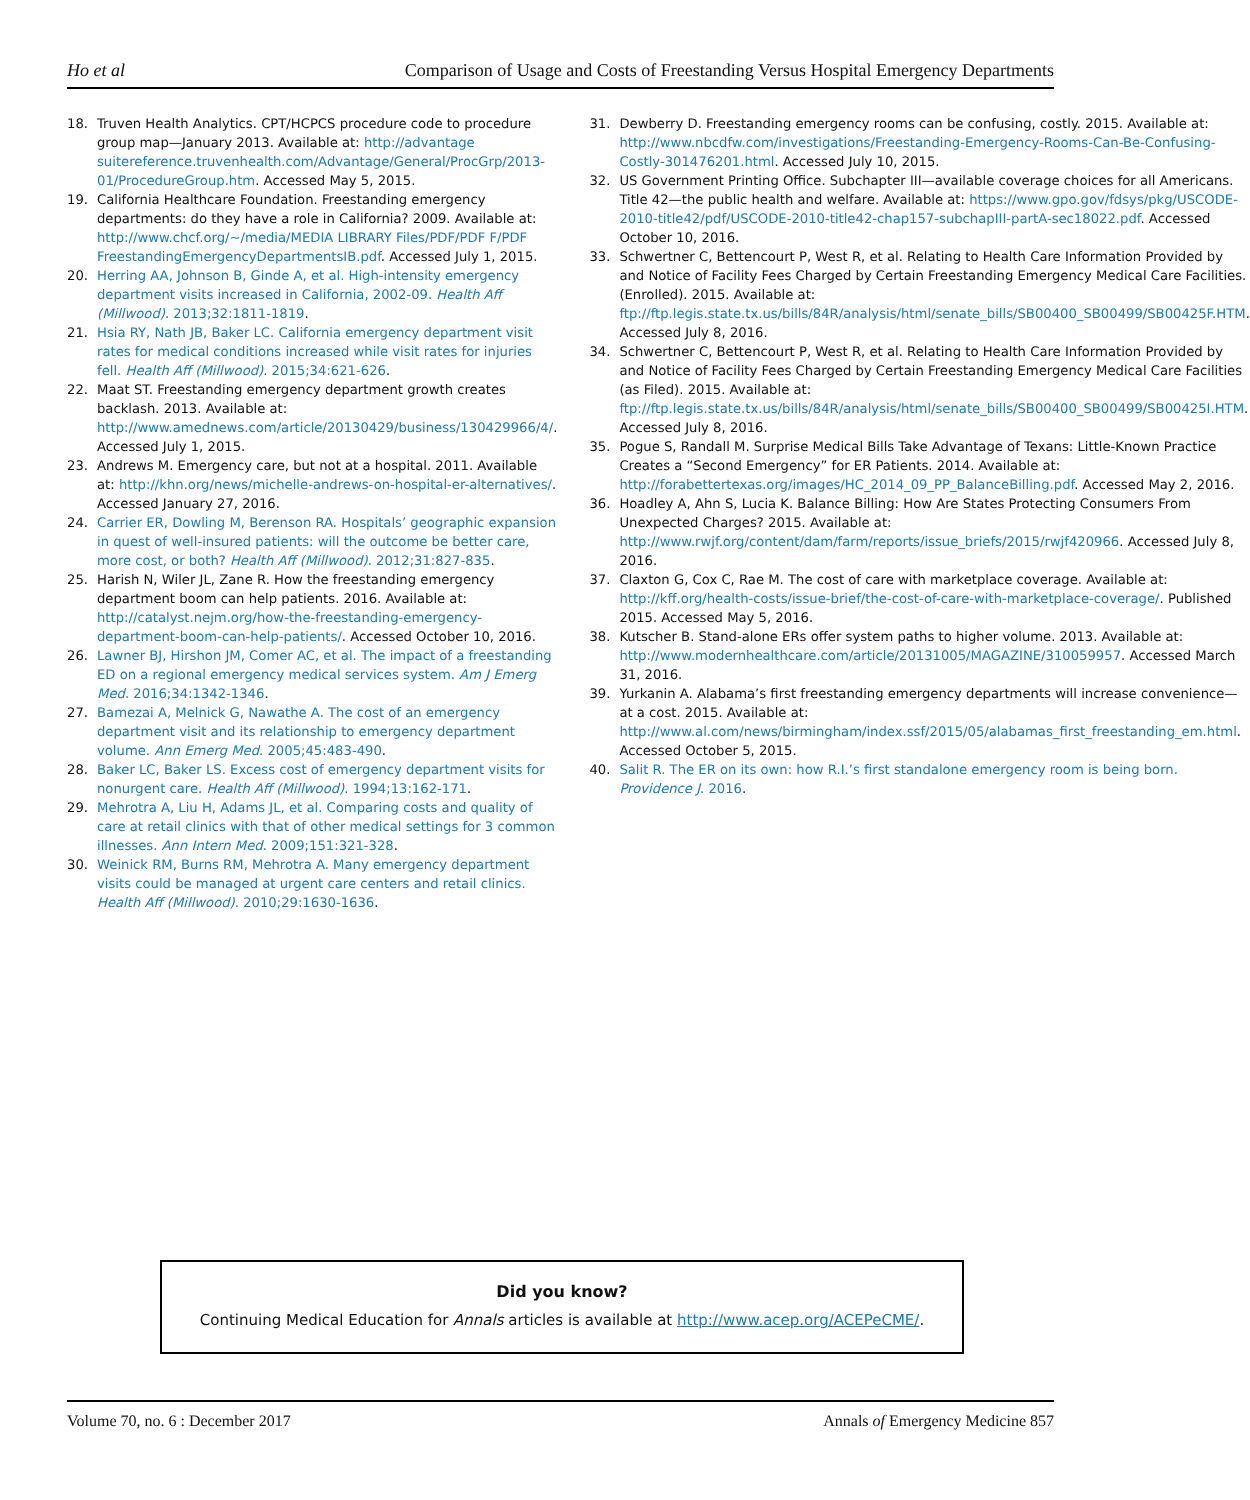Ho et al Comparison of Usage and Costs of Freestanding Versus Hospital Emergency Departments
18. Truven Health Analytics. CPT/HCPCS procedure code to procedure group map—January 2013. Available at: http://advantage suitereference.truvenhealth.com/Advantage/General/ProcGrp/2013-01/ProcedureGroup.htm. Accessed May 5, 2015.
19. California Healthcare Foundation. Freestanding emergency departments: do they have a role in California? 2009. Available at: http://www.chcf.org/~/media/MEDIA LIBRARY Files/PDF/PDF F/PDF FreestandingEmergencyDepartmentsIB.pdf. Accessed July 1, 2015.
20. Herring AA, Johnson B, Ginde A, et al. High-intensity emergency department visits increased in California, 2002-09. Health Aff (Millwood). 2013;32:1811-1819.
21. Hsia RY, Nath JB, Baker LC. California emergency department visit rates for medical conditions increased while visit rates for injuries fell. Health Aff (Millwood). 2015;34:621-626.
22. Maat ST. Freestanding emergency department growth creates backlash. 2013. Available at: http://www.amednews.com/article/20130429/business/130429966/4/. Accessed July 1, 2015.
23. Andrews M. Emergency care, but not at a hospital. 2011. Available at: http://khn.org/news/michelle-andrews-on-hospital-er-alternatives/. Accessed January 27, 2016.
24. Carrier ER, Dowling M, Berenson RA. Hospitals’ geographic expansion in quest of well-insured patients: will the outcome be better care, more cost, or both? Health Aff (Millwood). 2012;31:827-835.
25. Harish N, Wiler JL, Zane R. How the freestanding emergency department boom can help patients. 2016. Available at: http://catalyst.nejm.org/how-the-freestanding-emergency-department-boom-can-help-patients/. Accessed October 10, 2016.
26. Lawner BJ, Hirshon JM, Comer AC, et al. The impact of a freestanding ED on a regional emergency medical services system. Am J Emerg Med. 2016;34:1342-1346.
27. Bamezai A, Melnick G, Nawathe A. The cost of an emergency department visit and its relationship to emergency department volume. Ann Emerg Med. 2005;45:483-490.
28. Baker LC, Baker LS. Excess cost of emergency department visits for nonurgent care. Health Aff (Millwood). 1994;13:162-171.
29. Mehrotra A, Liu H, Adams JL, et al. Comparing costs and quality of care at retail clinics with that of other medical settings for 3 common illnesses. Ann Intern Med. 2009;151:321-328.
30. Weinick RM, Burns RM, Mehrotra A. Many emergency department visits could be managed at urgent care centers and retail clinics. Health Aff (Millwood). 2010;29:1630-1636.
31. Dewberry D. Freestanding emergency rooms can be confusing, costly. 2015. Available at: http://www.nbcdfw.com/investigations/Freestanding-Emergency-Rooms-Can-Be-Confusing-Costly-301476201.html. Accessed July 10, 2015.
32. US Government Printing Office. Subchapter III—available coverage choices for all Americans. Title 42—the public health and welfare. Available at: https://www.gpo.gov/fdsys/pkg/USCODE-2010-title42/pdf/USCODE-2010-title42-chap157-subchapIII-partA-sec18022.pdf. Accessed October 10, 2016.
33. Schwertner C, Bettencourt P, West R, et al. Relating to Health Care Information Provided by and Notice of Facility Fees Charged by Certain Freestanding Emergency Medical Care Facilities. (Enrolled). 2015. Available at: ftp://ftp.legis.state.tx.us/bills/84R/analysis/html/senate_bills/SB00400_SB00499/SB00425F.HTM. Accessed July 8, 2016.
34. Schwertner C, Bettencourt P, West R, et al. Relating to Health Care Information Provided by and Notice of Facility Fees Charged by Certain Freestanding Emergency Medical Care Facilities (as Filed). 2015. Available at: ftp://ftp.legis.state.tx.us/bills/84R/analysis/html/senate_bills/SB00400_SB00499/SB00425I.HTM. Accessed July 8, 2016.
35. Pogue S, Randall M. Surprise Medical Bills Take Advantage of Texans: Little-Known Practice Creates a “Second Emergency” for ER Patients. 2014. Available at: http://forabettertexas.org/images/HC_2014_09_PP_BalanceBilling.pdf. Accessed May 2, 2016.
36. Hoadley A, Ahn S, Lucia K. Balance Billing: How Are States Protecting Consumers From Unexpected Charges? 2015. Available at: http://www.rwjf.org/content/dam/farm/reports/issue_briefs/2015/rwjf420966. Accessed July 8, 2016.
37. Claxton G, Cox C, Rae M. The cost of care with marketplace coverage. Available at: http://kff.org/health-costs/issue-brief/the-cost-of-care-with-marketplace-coverage/. Published 2015. Accessed May 5, 2016.
38. Kutscher B. Stand-alone ERs offer system paths to higher volume. 2013. Available at: http://www.modernhealthcare.com/article/20131005/MAGAZINE/310059957. Accessed March 31, 2016.
39. Yurkanin A. Alabama’s first freestanding emergency departments will increase convenience—at a cost. 2015. Available at: http://www.al.com/news/birmingham/index.ssf/2015/05/alabamas_first_freestanding_em.html. Accessed October 5, 2015.
40. Salit R. The ER on its own: how R.I.’s first standalone emergency room is being born. Providence J. 2016.
Did you know?
Continuing Medical Education for Annals articles is available at http://www.acep.org/ACEPeCME/.
Volume 70, no. 6 : December 2017 Annals of Emergency Medicine 857